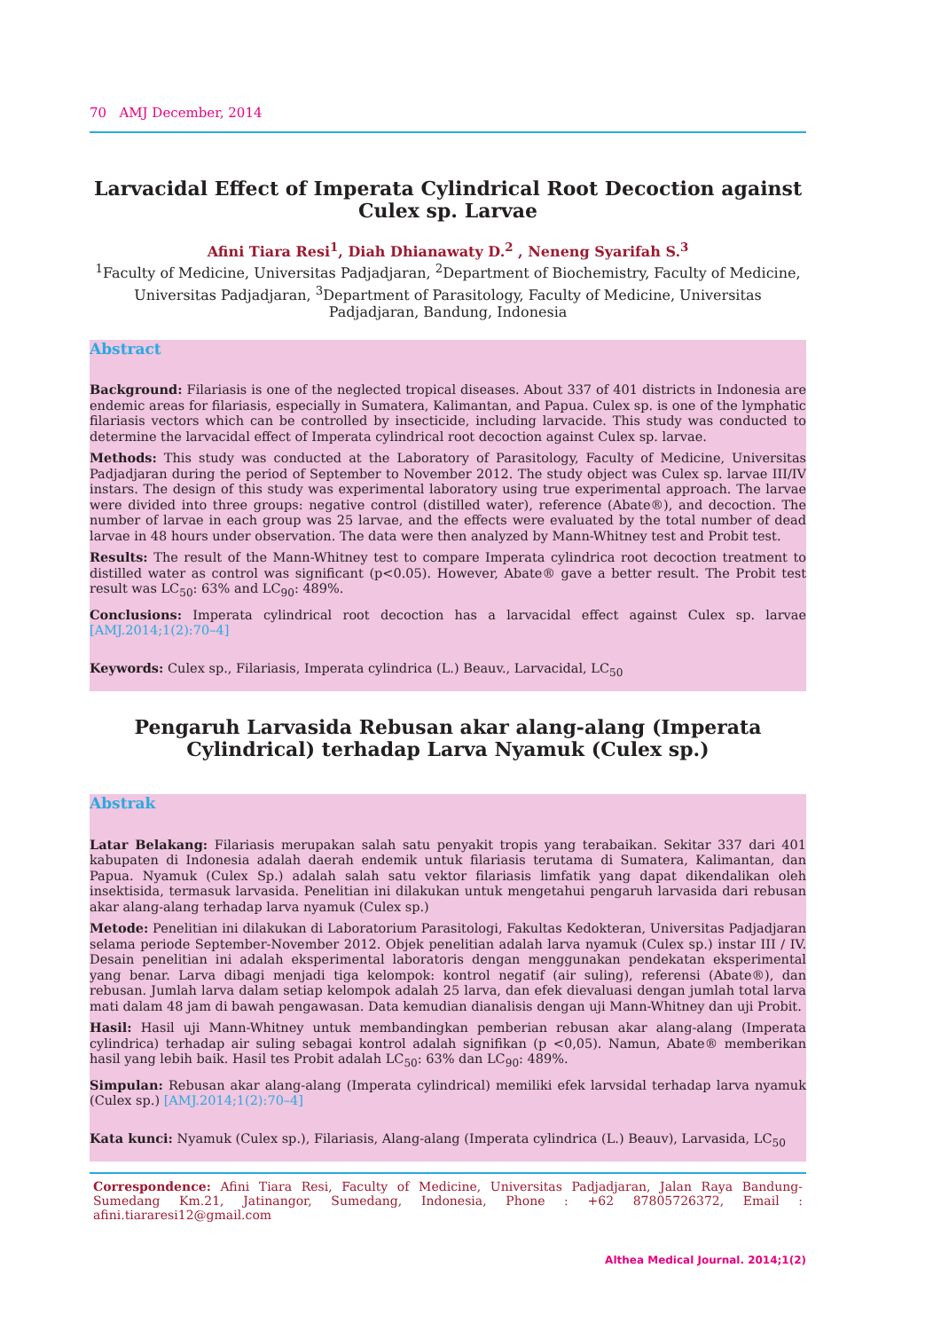70 AMJ December, 2014
Larvacidal Effect of Imperata Cylindrical Root Decoction against Culex sp. Larvae
Afini Tiara Resi<sup>1</sup>, Diah Dhianawaty D.<sup>2</sup> , Neneng Syarifah S.<sup>3</sup>
<sup>1</sup> Faculty of Medicine, Universitas Padjadjaran, <sup>2</sup>Department of Biochemistry, Faculty of Medicine, Universitas Padjadjaran, <sup>3</sup>Department of Parasitology, Faculty of Medicine, Universitas Padjadjaran, Bandung, Indonesia
Abstract
Background: Filariasis is one of the neglected tropical diseases. About 337 of 401 districts in Indonesia are endemic areas for filariasis, especially in Sumatera, Kalimantan, and Papua. Culex sp. is one of the lymphatic filariasis vectors which can be controlled by insecticide, including larvacide. This study was conducted to determine the larvacidal effect of Imperata cylindrical root decoction against Culex sp. larvae.
Methods: This study was conducted at the Laboratory of Parasitology, Faculty of Medicine, Universitas Padjadjaran during the period of September to November 2012. The study object was Culex sp. larvae III/IV instars. The design of this study was experimental laboratory using true experimental approach. The larvae were divided into three groups: negative control (distilled water), reference (Abate®), and decoction. The number of larvae in each group was 25 larvae, and the effects were evaluated by the total number of dead larvae in 48 hours under observation. The data were then analyzed by Mann-Whitney test and Probit test.
Results: The result of the Mann-Whitney test to compare Imperata cylindrica root decoction treatment to distilled water as control was significant (p<0.05). However, Abate® gave a better result. The Probit test result was LC<sub>50</sub>: 63% and LC<sub>90</sub>: 489%.
Conclusions: Imperata cylindrical root decoction has a larvacidal effect against Culex sp. larvae [AMJ.2014;1(2):70–4]
Keywords: Culex sp., Filariasis, Imperata cylindrica (L.) Beauv., Larvacidal, LC<sub>50</sub>
Pengaruh Larvasida Rebusan akar alang-alang (Imperata Cylindrical) terhadap Larva Nyamuk (Culex sp.)
Abstrak
Latar Belakang: Filariasis merupakan salah satu penyakit tropis yang terabaikan. Sekitar 337 dari 401 kabupaten di Indonesia adalah daerah endemik untuk filariasis terutama di Sumatera, Kalimantan, dan Papua. Nyamuk (Culex Sp.) adalah salah satu vektor filariasis limfatik yang dapat dikendalikan oleh insektisida, termasuk larvasida. Penelitian ini dilakukan untuk mengetahui pengaruh larvasida dari rebusan akar alang-alang terhadap larva nyamuk (Culex sp.)
Metode: Penelitian ini dilakukan di Laboratorium Parasitologi, Fakultas Kedokteran, Universitas Padjadjaran selama periode September-November 2012. Objek penelitian adalah larva nyamuk (Culex sp.) instar III / IV. Desain penelitian ini adalah eksperimental laboratoris dengan menggunakan pendekatan eksperimental yang benar. Larva dibagi menjadi tiga kelompok: kontrol negatif (air suling), referensi (Abate®), dan rebusan. Jumlah larva dalam setiap kelompok adalah 25 larva, dan efek dievaluasi dengan jumlah total larva mati dalam 48 jam di bawah pengawasan. Data kemudian dianalisis dengan uji Mann-Whitney dan uji Probit.
Hasil: Hasil uji Mann-Whitney untuk membandingkan pemberian rebusan akar alang-alang (Imperata cylindrica) terhadap air suling sebagai kontrol adalah signifikan (p <0,05). Namun, Abate® memberikan hasil yang lebih baik. Hasil tes Probit adalah LC<sub>50</sub>: 63% dan LC<sub>90</sub>: 489%.
Simpulan: Rebusan akar alang-alang (Imperata cylindrical) memiliki efek larvsidal terhadap larva nyamuk (Culex sp.) [AMJ.2014;1(2):70–4]
Kata kunci: Nyamuk (Culex sp.), Filariasis, Alang-alang (Imperata cylindrica (L.) Beauv), Larvasida, LC<sub>50</sub>
Correspondence: Afini Tiara Resi, Faculty of Medicine, Universitas Padjadjaran, Jalan Raya Bandung-Sumedang Km.21, Jatinangor, Sumedang, Indonesia, Phone : +62 87805726372, Email : afini.tiararesi12@gmail.com
Althea Medical Journal. 2014;1(2)